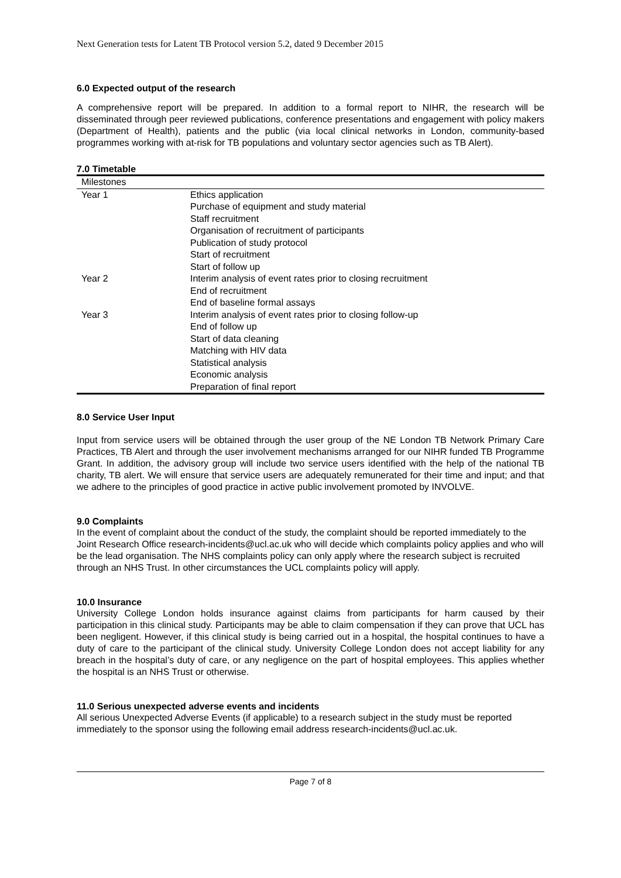Next Generation tests for Latent TB Protocol version 5.2, dated 9 December 2015
6.0 Expected output of the research
A comprehensive report will be prepared. In addition to a formal report to NIHR, the research will be disseminated through peer reviewed publications, conference presentations and engagement with policy makers (Department of Health), patients and the public (via local clinical networks in London, community-based programmes working with at-risk for TB populations and voluntary sector agencies such as TB Alert).
7.0 Timetable
| Milestones | |
| --- | --- |
| Year 1 | Ethics application Purchase of equipment and study material Staff recruitment Organisation of recruitment of participants Publication of study protocol Start of recruitment Start of follow up |
| Year 2 | Interim analysis of event rates prior to closing recruitment End of recruitment End of baseline formal assays |
| Year 3 | Interim analysis of event rates prior to closing follow-up End of follow up Start of data cleaning Matching with HIV data Statistical analysis Economic analysis Preparation of final report |
8.0 Service User Input
Input from service users will be obtained through the user group of the NE London TB Network Primary Care Practices, TB Alert and through the user involvement mechanisms arranged for our NIHR funded TB Programme Grant. In addition, the advisory group will include two service users identified with the help of the national TB charity, TB alert. We will ensure that service users are adequately remunerated for their time and input; and that we adhere to the principles of good practice in active public involvement promoted by INVOLVE.
9.0 Complaints
In the event of complaint about the conduct of the study, the complaint should be reported immediately to the Joint Research Office research-incidents@ucl.ac.uk who will decide which complaints policy applies and who will be the lead organisation. The NHS complaints policy can only apply where the research subject is recruited through an NHS Trust. In other circumstances the UCL complaints policy will apply.
10.0 Insurance
University College London holds insurance against claims from participants for harm caused by their participation in this clinical study. Participants may be able to claim compensation if they can prove that UCL has been negligent. However, if this clinical study is being carried out in a hospital, the hospital continues to have a duty of care to the participant of the clinical study. University College London does not accept liability for any breach in the hospital’s duty of care, or any negligence on the part of hospital employees. This applies whether the hospital is an NHS Trust or otherwise.
11.0 Serious unexpected adverse events and incidents
All serious Unexpected Adverse Events (if applicable) to a research subject in the study must be reported immediately to the sponsor using the following email address research-incidents@ucl.ac.uk.
Page 7 of 8